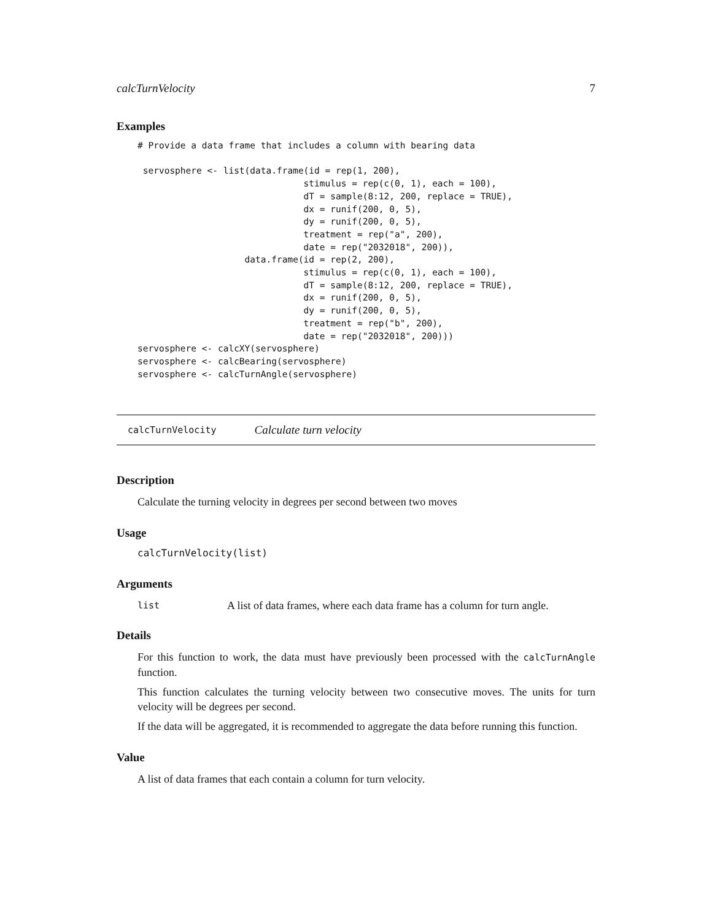calcTurnVelocity 7
Examples
# Provide a data frame that includes a column with bearing data

 servosphere <- list(data.frame(id = rep(1, 200),
                               stimulus = rep(c(0, 1), each = 100),
                               dT = sample(8:12, 200, replace = TRUE),
                               dx = runif(200, 0, 5),
                               dy = runif(200, 0, 5),
                               treatment = rep("a", 200),
                               date = rep("2032018", 200)),
                    data.frame(id = rep(2, 200),
                               stimulus = rep(c(0, 1), each = 100),
                               dT = sample(8:12, 200, replace = TRUE),
                               dx = runif(200, 0, 5),
                               dy = runif(200, 0, 5),
                               treatment = rep("b", 200),
                               date = rep("2032018", 200)))
servosphere <- calcXY(servosphere)
servosphere <- calcBearing(servosphere)
servosphere <- calcTurnAngle(servosphere)
calcTurnVelocity Calculate turn velocity
Description
Calculate the turning velocity in degrees per second between two moves
Usage
calcTurnVelocity(list)
Arguments
list A list of data frames, where each data frame has a column for turn angle.
Details
For this function to work, the data must have previously been processed with the calcTurnAngle function.
This function calculates the turning velocity between two consecutive moves. The units for turn velocity will be degrees per second.
If the data will be aggregated, it is recommended to aggregate the data before running this function.
Value
A list of data frames that each contain a column for turn velocity.